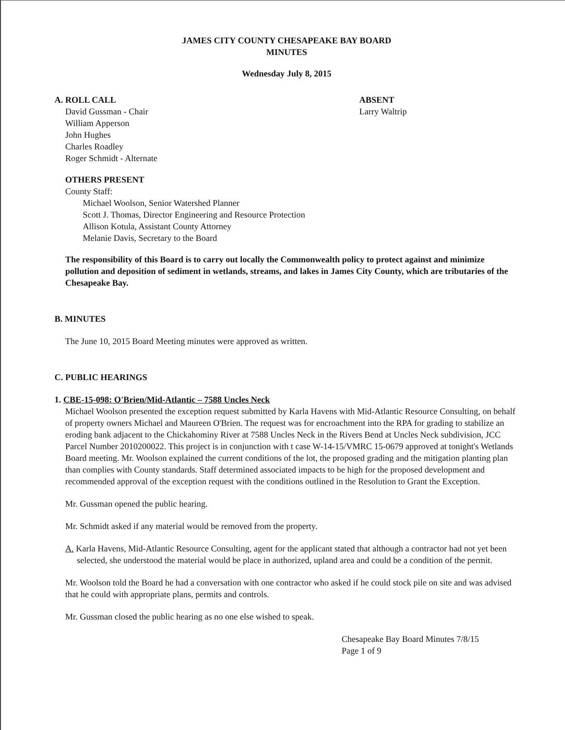JAMES CITY COUNTY CHESAPEAKE BAY BOARD
MINUTES
Wednesday July 8, 2015
A. ROLL CALL
David Gussman - Chair
William Apperson
John Hughes
Charles Roadley
Roger Schmidt - Alternate
ABSENT
Larry Waltrip
OTHERS PRESENT
County Staff:
Michael Woolson, Senior Watershed Planner
Scott J. Thomas, Director Engineering and Resource Protection
Allison Kotula, Assistant County Attorney
Melanie Davis, Secretary to the Board
The responsibility of this Board is to carry out locally the Commonwealth policy to protect against and minimize pollution and deposition of sediment in wetlands, streams, and lakes in James City County, which are tributaries of the Chesapeake Bay.
B. MINUTES
The June 10, 2015 Board Meeting minutes were approved as written.
C. PUBLIC HEARINGS
1. CBE-15-098: O'Brien/Mid-Atlantic – 7588 Uncles Neck
Michael Woolson presented the exception request submitted by Karla Havens with Mid-Atlantic Resource Consulting, on behalf of property owners Michael and Maureen O'Brien. The request was for encroachment into the RPA for grading to stabilize an eroding bank adjacent to the Chickahominy River at 7588 Uncles Neck in the Rivers Bend at Uncles Neck subdivision, JCC Parcel Number 2010200022. This project is in conjunction with t case W-14-15/VMRC 15-0679 approved at tonight's Wetlands Board meeting. Mr. Woolson explained the current conditions of the lot, the proposed grading and the mitigation planting plan than complies with County standards. Staff determined associated impacts to be high for the proposed development and recommended approval of the exception request with the conditions outlined in the Resolution to Grant the Exception.
Mr. Gussman opened the public hearing.
Mr. Schmidt asked if any material would be removed from the property.
A. Karla Havens, Mid-Atlantic Resource Consulting, agent for the applicant stated that although a contractor had not yet been selected, she understood the material would be place in authorized, upland area and could be a condition of the permit.
Mr. Woolson told the Board he had a conversation with one contractor who asked if he could stock pile on site and was advised that he could with appropriate plans, permits and controls.
Mr. Gussman closed the public hearing as no one else wished to speak.
Chesapeake Bay Board Minutes 7/8/15
Page 1 of 9